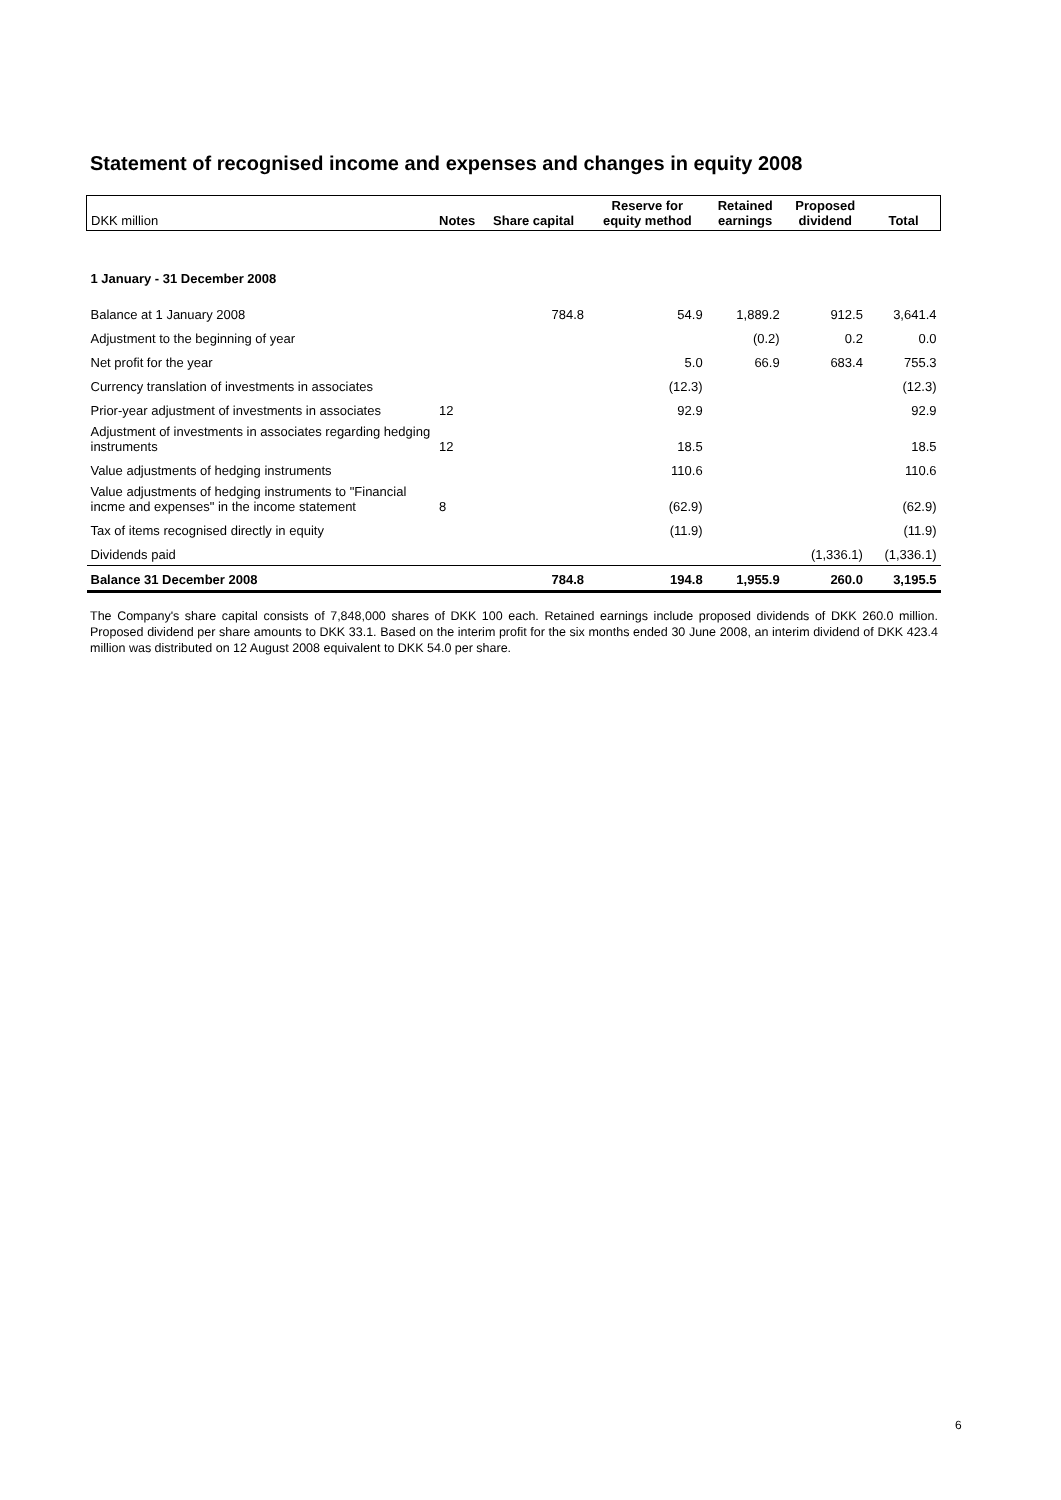Statement of recognised income and expenses and changes in equity 2008
| DKK million | Notes | Share capital | Reserve for equity method | Retained earnings | Proposed dividend | Total |
| --- | --- | --- | --- | --- | --- | --- |
| 1 January - 31 December 2008 | | | | | | |
| Balance at 1 January 2008 | | 784.8 | 54.9 | 1,889.2 | 912.5 | 3,641.4 |
| Adjustment to the beginning of year | | | | (0.2) | 0.2 | 0.0 |
| Net profit for the year | | | 5.0 | 66.9 | 683.4 | 755.3 |
| Currency translation of investments in associates | | | (12.3) | | | (12.3) |
| Prior-year adjustment of investments in associates | 12 | | 92.9 | | | 92.9 |
| Adjustment of investments in associates regarding hedging instruments | 12 | | 18.5 | | | 18.5 |
| Value adjustments of hedging instruments | | | 110.6 | | | 110.6 |
| Value adjustments of hedging instruments to "Financial incme and expenses" in the income statement | 8 | | (62.9) | | | (62.9) |
| Tax of items recognised directly in equity | | | (11.9) | | | (11.9) |
| Dividends paid | | | | | (1,336.1) | (1,336.1) |
| Balance 31 December 2008 | | 784.8 | 194.8 | 1,955.9 | 260.0 | 3,195.5 |
The Company's share capital consists of 7,848,000 shares of DKK 100 each. Retained earnings include proposed dividends of DKK 260.0 million. Proposed dividend per share amounts to DKK 33.1. Based on the interim profit for the six months ended 30 June 2008, an interim dividend of DKK 423.4 million was distributed on 12 August 2008 equivalent to DKK 54.0 per share.
6